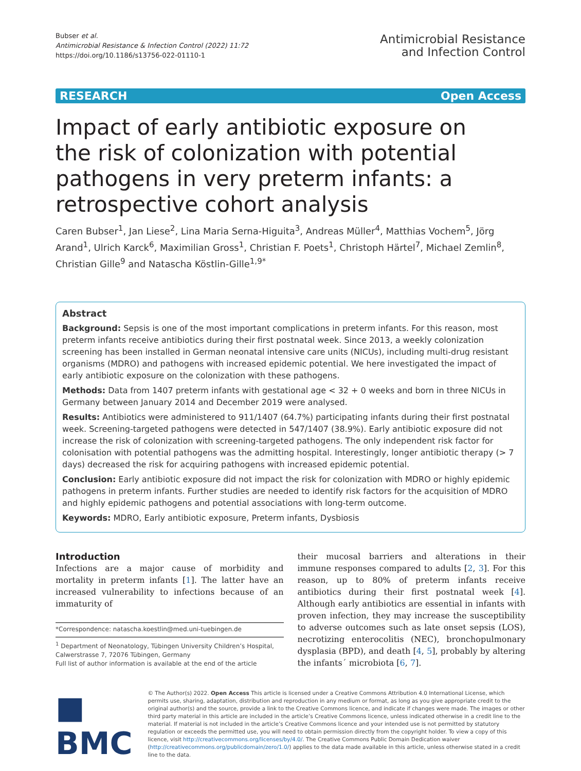Bubser et al.
Antimicrobial Resistance & Infection Control (2022) 11:72
https://doi.org/10.1186/s13756-022-01110-1
Antimicrobial Resistance
and Infection Control
RESEARCH Open Access
Impact of early antibiotic exposure on the risk of colonization with potential pathogens in very preterm infants: a retrospective cohort analysis
Caren Bubser<sup>1</sup>, Jan Liese<sup>2</sup>, Lina Maria Serna-Higuita<sup>3</sup>, Andreas Müller<sup>4</sup>, Matthias Vochem<sup>5</sup>, Jörg Arand<sup>1</sup>, Ulrich Karck<sup>6</sup>, Maximilian Gross<sup>1</sup>, Christian F. Poets<sup>1</sup>, Christoph Härtel<sup>7</sup>, Michael Zemlin<sup>8</sup>, Christian Gille<sup>9</sup> and Natascha Köstlin-Gille<sup>1,9*</sup>
Abstract
Background: Sepsis is one of the most important complications in preterm infants. For this reason, most preterm infants receive antibiotics during their first postnatal week. Since 2013, a weekly colonization screening has been installed in German neonatal intensive care units (NICUs), including multi-drug resistant organisms (MDRO) and pathogens with increased epidemic potential. We here investigated the impact of early antibiotic exposure on the colonization with these pathogens.
Methods: Data from 1407 preterm infants with gestational age < 32 + 0 weeks and born in three NICUs in Germany between January 2014 and December 2019 were analysed.
Results: Antibiotics were administered to 911/1407 (64.7%) participating infants during their first postnatal week. Screening-targeted pathogens were detected in 547/1407 (38.9%). Early antibiotic exposure did not increase the risk of colonization with screening-targeted pathogens. The only independent risk factor for colonisation with potential pathogens was the admitting hospital. Interestingly, longer antibiotic therapy (> 7 days) decreased the risk for acquiring pathogens with increased epidemic potential.
Conclusion: Early antibiotic exposure did not impact the risk for colonization with MDRO or highly epidemic pathogens in preterm infants. Further studies are needed to identify risk factors for the acquisition of MDRO and highly epidemic pathogens and potential associations with long-term outcome.
Keywords: MDRO, Early antibiotic exposure, Preterm infants, Dysbiosis
Introduction
Infections are a major cause of morbidity and mortality in preterm infants [1]. The latter have an increased vulnerability to infections because of an immaturity of
*Correspondence: natascha.koestlin@med.uni-tuebingen.de
<sup>1</sup> Department of Neonatology, Tübingen University Children’s Hospital, Calwerstrasse 7, 72076 Tübingen, Germany
Full list of author information is available at the end of the article
their mucosal barriers and alterations in their immune responses compared to adults [2, 3]. For this reason, up to 80% of preterm infants receive antibiotics during their first postnatal week [4]. Although early antibiotics are essential in infants with proven infection, they may increase the susceptibility to adverse outcomes such as late onset sepsis (LOS), necrotizing enterocolitis (NEC), bronchopulmonary dysplasia (BPD), and death [4, 5], probably by altering the infants´ microbiota [6, 7].
■ BMC
© The Author(s) 2022. Open Access This article is licensed under a Creative Commons Attribution 4.0 International License, which permits use, sharing, adaptation, distribution and reproduction in any medium or format, as long as you give appropriate credit to the original author(s) and the source, provide a link to the Creative Commons licence, and indicate if changes were made. The images or other third party material in this article are included in the article’s Creative Commons licence, unless indicated otherwise in a credit line to the material. If material is not included in the article’s Creative Commons licence and your intended use is not permitted by statutory regulation or exceeds the permitted use, you will need to obtain permission directly from the copyright holder. To view a copy of this licence, visit http://creativecommons.org/licenses/by/4.0/. The Creative Commons Public Domain Dedication waiver (http://creativecommons.org/publicdomain/zero/1.0/) applies to the data made available in this article, unless otherwise stated in a credit line to the data.